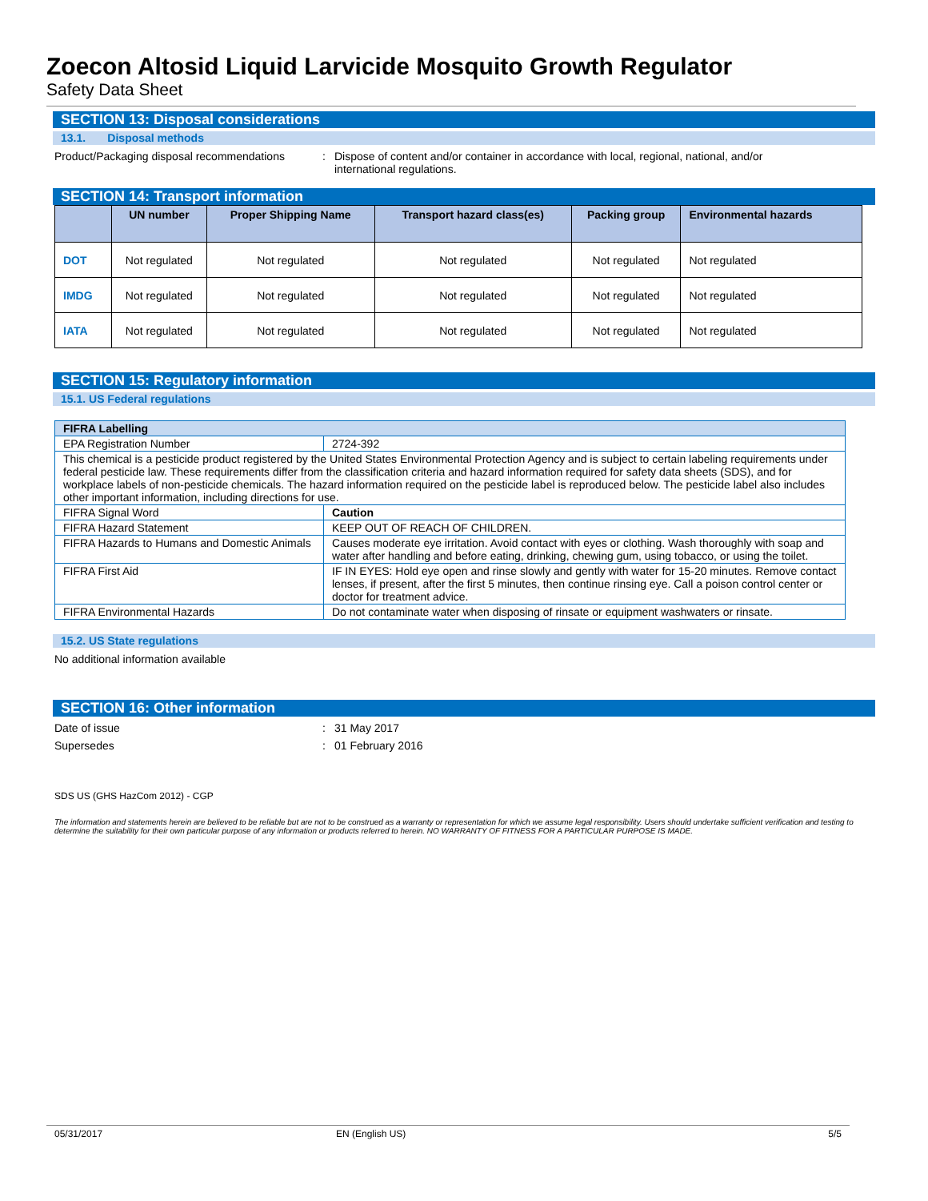Zoecon Altosid Liquid Larvicide Mosquito Growth Regulator
Safety Data Sheet
SECTION 13: Disposal considerations
13.1. Disposal methods
Product/Packaging disposal recommendations
: Dispose of content and/or container in accordance with local, regional, national, and/or international regulations.
SECTION 14: Transport information
| | UN number | Proper Shipping Name | Transport hazard class(es) | Packing group | Environmental hazards |
| --- | --- | --- | --- | --- | --- |
| DOT | Not regulated | Not regulated | Not regulated | Not regulated | Not regulated |
| IMDG | Not regulated | Not regulated | Not regulated | Not regulated | Not regulated |
| IATA | Not regulated | Not regulated | Not regulated | Not regulated | Not regulated |
SECTION 15: Regulatory information
15.1. US Federal regulations
| FIFRA Labelling | |
| EPA Registration Number | 2724-392 |
| This chemical is a pesticide product registered by the United States Environmental Protection Agency and is subject to certain labeling requirements under federal pesticide law. These requirements differ from the classification criteria and hazard information required for safety data sheets (SDS), and for workplace labels of non-pesticide chemicals. The hazard information required on the pesticide label is reproduced below. The pesticide label also includes other important information, including directions for use. | |
| FIFRA Signal Word | Caution |
| FIFRA Hazard Statement | KEEP OUT OF REACH OF CHILDREN. |
| FIFRA Hazards to Humans and Domestic Animals | Causes moderate eye irritation. Avoid contact with eyes or clothing. Wash thoroughly with soap and water after handling and before eating, drinking, chewing gum, using tobacco, or using the toilet. |
| FIFRA First Aid | IF IN EYES: Hold eye open and rinse slowly and gently with water for 15-20 minutes. Remove contact lenses, if present, after the first 5 minutes, then continue rinsing eye. Call a poison control center or doctor for treatment advice. |
| FIFRA Environmental Hazards | Do not contaminate water when disposing of rinsate or equipment washwaters or rinsate. |
15.2. US State regulations
No additional information available
SECTION 16: Other information
Date of issue : 31 May 2017
Supersedes : 01 February 2016
SDS US (GHS HazCom 2012) - CGP
The information and statements herein are believed to be reliable but are not to be construed as a warranty or representation for which we assume legal responsibility. Users should undertake sufficient verification and testing to determine the suitability for their own particular purpose of any information or products referred to herein. NO WARRANTY OF FITNESS FOR A PARTICULAR PURPOSE IS MADE.
05/31/2017 EN (English US) 5/5